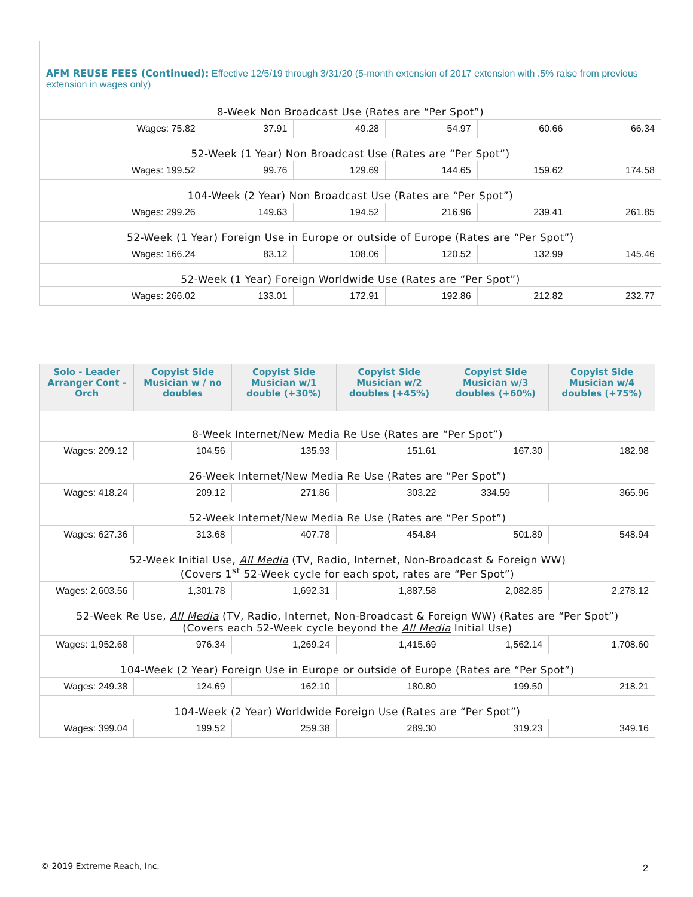| AFM REUSE FEES (Continued): Effective 12/5/19 through 3/31/20 (5-month extension of 2017 extension with .5% raise from previous extension in wages only) | | | | | |
| 8-Week Non Broadcast Use (Rates are “Per Spot”) | | | | | |
| Wages: 75.82 | 37.91 | 49.28 | 54.97 | 60.66 | 66.34 |
| 52-Week (1 Year) Non Broadcast Use (Rates are “Per Spot”) | | | | | |
| Wages: 199.52 | 99.76 | 129.69 | 144.65 | 159.62 | 174.58 |
| 104-Week (2 Year) Non Broadcast Use (Rates are “Per Spot”) | | | | | |
| Wages: 299.26 | 149.63 | 194.52 | 216.96 | 239.41 | 261.85 |
| 52-Week (1 Year) Foreign Use in Europe or outside of Europe (Rates are “Per Spot”) | | | | | |
| Wages: 166.24 | 83.12 | 108.06 | 120.52 | 132.99 | 145.46 |
| 52-Week (1 Year) Foreign Worldwide Use (Rates are “Per Spot”) | | | | | |
| Wages: 266.02 | 133.01 | 172.91 | 192.86 | 212.82 | 232.77 |
| Solo - Leader Arranger Cont - Orch | Copyist Side Musician w / no doubles | Copyist Side Musician w/1 double (+30%) | Copyist Side Musician w/2 doubles (+45%) | Copyist Side Musician w/3 doubles (+60%) | Copyist Side Musician w/4 doubles (+75%) |
| --- | --- | --- | --- | --- | --- |
| 8-Week Internet/New Media Re Use (Rates are “Per Spot”) | | | | | |
| Wages: 209.12 | 104.56 | 135.93 | 151.61 | 167.30 | 182.98 |
| 26-Week Internet/New Media Re Use (Rates are “Per Spot”) | | | | | |
| Wages: 418.24 | 209.12 | 271.86 | 303.22 | 334.59 | 365.96 |
| 52-Week Internet/New Media Re Use (Rates are “Per Spot”) | | | | | |
| Wages: 627.36 | 313.68 | 407.78 | 454.84 | 501.89 | 548.94 |
| 52-Week Initial Use, All Media (TV, Radio, Internet, Non-Broadcast & Foreign WW) (Covers 1<sup>st</sup> 52-Week cycle for each spot, rates are “Per Spot”) | | | | | |
| Wages: 2,603.56 | 1,301.78 | 1,692.31 | 1,887.58 | 2,082.85 | 2,278.12 |
| 52-Week Re Use, All Media (TV, Radio, Internet, Non-Broadcast & Foreign WW) (Rates are “Per Spot”) (Covers each 52-Week cycle beyond the All Media Initial Use) | | | | | |
| Wages: 1,952.68 | 976.34 | 1,269.24 | 1,415.69 | 1,562.14 | 1,708.60 |
| 104-Week (2 Year) Foreign Use in Europe or outside of Europe (Rates are “Per Spot”) | | | | | |
| Wages: 249.38 | 124.69 | 162.10 | 180.80 | 199.50 | 218.21 |
| 104-Week (2 Year) Worldwide Foreign Use (Rates are “Per Spot”) | | | | | |
| Wages: 399.04 | 199.52 | 259.38 | 289.30 | 319.23 | 349.16 |
© 2019 Extreme Reach, Inc. 2